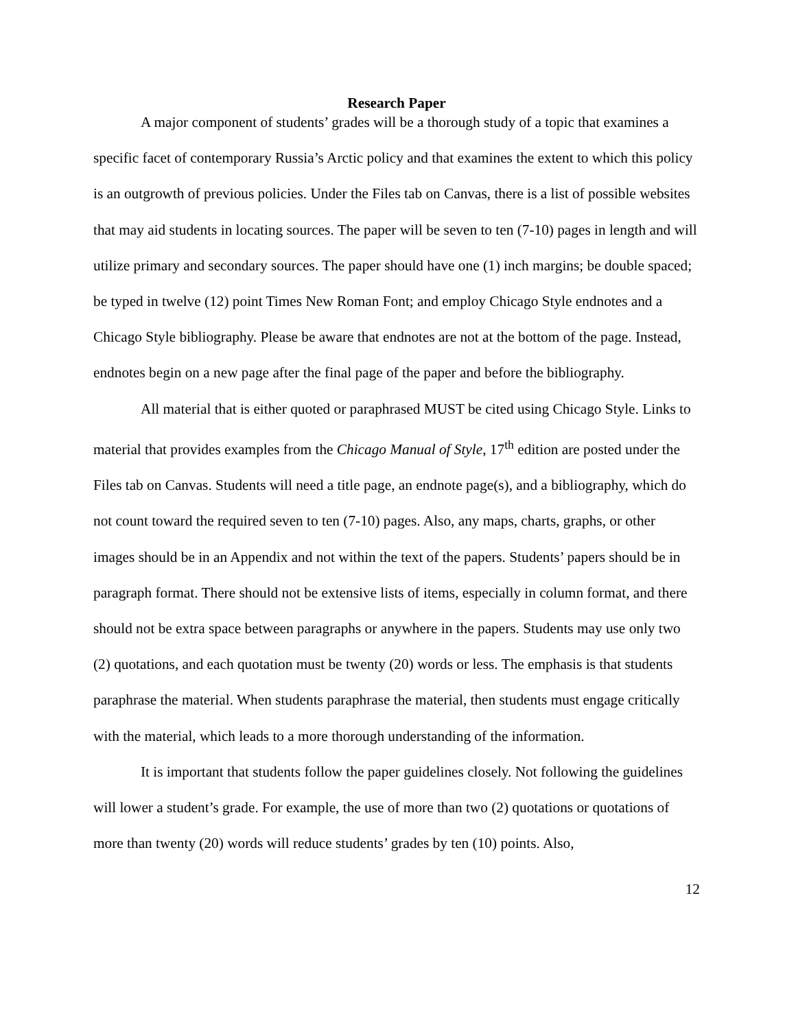Research Paper
A major component of students’ grades will be a thorough study of a topic that examines a specific facet of contemporary Russia’s Arctic policy and that examines the extent to which this policy is an outgrowth of previous policies. Under the Files tab on Canvas, there is a list of possible websites that may aid students in locating sources. The paper will be seven to ten (7-10) pages in length and will utilize primary and secondary sources. The paper should have one (1) inch margins; be double spaced; be typed in twelve (12) point Times New Roman Font; and employ Chicago Style endnotes and a Chicago Style bibliography. Please be aware that endnotes are not at the bottom of the page. Instead, endnotes begin on a new page after the final page of the paper and before the bibliography.
All material that is either quoted or paraphrased MUST be cited using Chicago Style. Links to material that provides examples from the Chicago Manual of Style, 17<sup>th</sup> edition are posted under the Files tab on Canvas. Students will need a title page, an endnote page(s), and a bibliography, which do not count toward the required seven to ten (7-10) pages. Also, any maps, charts, graphs, or other images should be in an Appendix and not within the text of the papers. Students’ papers should be in paragraph format. There should not be extensive lists of items, especially in column format, and there should not be extra space between paragraphs or anywhere in the papers. Students may use only two (2) quotations, and each quotation must be twenty (20) words or less. The emphasis is that students paraphrase the material. When students paraphrase the material, then students must engage critically with the material, which leads to a more thorough understanding of the information.
It is important that students follow the paper guidelines closely. Not following the guidelines will lower a student’s grade. For example, the use of more than two (2) quotations or quotations of more than twenty (20) words will reduce students’ grades by ten (10) points. Also,
12